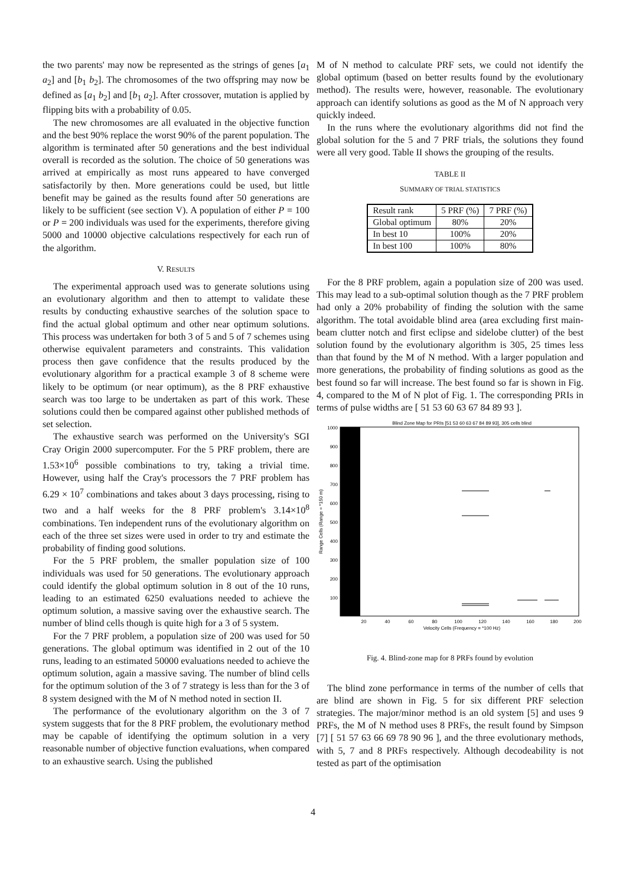the two parents' may now be represented as the strings of genes [a<sub>1</sub> a<sub>2</sub>] and [b<sub>1</sub> b<sub>2</sub>]. The chromosomes of the two offspring may now be defined as [a<sub>1</sub> b<sub>2</sub>] and [b<sub>1</sub> a<sub>2</sub>]. After crossover, mutation is applied by flipping bits with a probability of 0.05.
The new chromosomes are all evaluated in the objective function and the best 90% replace the worst 90% of the parent population. The algorithm is terminated after 50 generations and the best individual overall is recorded as the solution. The choice of 50 generations was arrived at empirically as most runs appeared to have converged satisfactorily by then. More generations could be used, but little benefit may be gained as the results found after 50 generations are likely to be sufficient (see section V). A population of either P = 100 or P = 200 individuals was used for the experiments, therefore giving 5000 and 10000 objective calculations respectively for each run of the algorithm.
V. RESULTS
The experimental approach used was to generate solutions using an evolutionary algorithm and then to attempt to validate these results by conducting exhaustive searches of the solution space to find the actual global optimum and other near optimum solutions. This process was undertaken for both 3 of 5 and 5 of 7 schemes using otherwise equivalent parameters and constraints. This validation process then gave confidence that the results produced by the evolutionary algorithm for a practical example 3 of 8 scheme were likely to be optimum (or near optimum), as the 8 PRF exhaustive search was too large to be undertaken as part of this work. These solutions could then be compared against other published methods of set selection.
The exhaustive search was performed on the University's SGI Cray Origin 2000 supercomputer. For the 5 PRF problem, there are 1.53×10<sup>6</sup> possible combinations to try, taking a trivial time. However, using half the Cray's processors the 7 PRF problem has 6.29 × 10<sup>7</sup> combinations and takes about 3 days processing, rising to two and a half weeks for the 8 PRF problem's 3.14×10<sup>8</sup> combinations. Ten independent runs of the evolutionary algorithm on each of the three set sizes were used in order to try and estimate the probability of finding good solutions.
For the 5 PRF problem, the smaller population size of 100 individuals was used for 50 generations. The evolutionary approach could identify the global optimum solution in 8 out of the 10 runs, leading to an estimated 6250 evaluations needed to achieve the optimum solution, a massive saving over the exhaustive search. The number of blind cells though is quite high for a 3 of 5 system.
For the 7 PRF problem, a population size of 200 was used for 50 generations. The global optimum was identified in 2 out of the 10 runs, leading to an estimated 50000 evaluations needed to achieve the optimum solution, again a massive saving. The number of blind cells for the optimum solution of the 3 of 7 strategy is less than for the 3 of 8 system designed with the M of N method noted in section II.
The performance of the evolutionary algorithm on the 3 of 7 system suggests that for the 8 PRF problem, the evolutionary method may be capable of identifying the optimum solution in a very reasonable number of objective function evaluations, when compared to an exhaustive search. Using the published
M of N method to calculate PRF sets, we could not identify the global optimum (based on better results found by the evolutionary method). The results were, however, reasonable. The evolutionary approach can identify solutions as good as the M of N approach very quickly indeed.
In the runs where the evolutionary algorithms did not find the global solution for the 5 and 7 PRF trials, the solutions they found were all very good. Table II shows the grouping of the results.
TABLE II
SUMMARY OF TRIAL STATISTICS
| Result rank | 5 PRF (%) | 7 PRF (%) |
| --- | --- | --- |
| Global optimum | 80% | 20% |
| In best 10 | 100% | 20% |
| In best 100 | 100% | 80% |
For the 8 PRF problem, again a population size of 200 was used. This may lead to a sub-optimal solution though as the 7 PRF problem had only a 20% probability of finding the solution with the same algorithm. The total avoidable blind area (area excluding first main-beam clutter notch and first eclipse and sidelobe clutter) of the best solution found by the evolutionary algorithm is 305, 25 times less than that found by the M of N method. With a larger population and more generations, the probability of finding solutions as good as the best found so far will increase. The best found so far is shown in Fig. 4, compared to the M of N plot of Fig. 1. The corresponding PRIs in terms of pulse widths are [ 51 53 60 63 67 84 89 93 ].
Blind Zone Map for PRIs [51 53 60 63 67 84 89 93], 305 cells blind
1000
900
800
700
600
500
400
300
200
100
20
40
60
80
100
120
140
160
180
200
Velocity Cells (Frequency = *100 Hz)
Range Cells (Range = *150 m)
Fig. 4. Blind-zone map for 8 PRFs found by evolution
The blind zone performance in terms of the number of cells that are blind are shown in Fig. 5 for six different PRF selection strategies. The major/minor method is an old system [5] and uses 9 PRFs, the M of N method uses 8 PRFs, the result found by Simpson [7] [ 51 57 63 66 69 78 90 96 ], and the three evolutionary methods, with 5, 7 and 8 PRFs respectively. Although decodeability is not tested as part of the optimisation
4